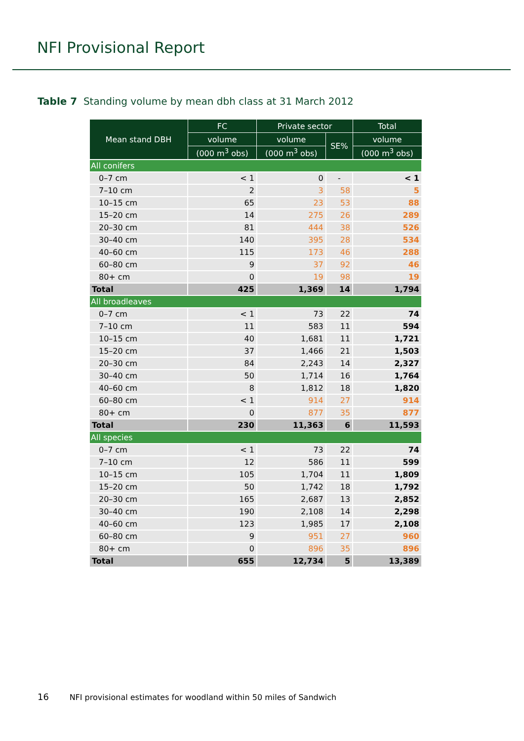NFI Provisional Report
Table 7 Standing volume by mean dbh class at 31 March 2012
| Mean stand DBH | FC | Private sector | | Total |
| --- | --- | --- | --- | --- |
| | volume | volume | SE% | volume |
| | (000 m<sup>3</sup> obs) | (000 m<sup>3</sup> obs) | | (000 m<sup>3</sup> obs) |
| All conifers | | | | |
| 0–7 cm | < 1 | 0 | - | < 1 |
| 7–10 cm | 2 | 3 | 58 | 5 |
| 10–15 cm | 65 | 23 | 53 | 88 |
| 15–20 cm | 14 | 275 | 26 | 289 |
| 20–30 cm | 81 | 444 | 38 | 526 |
| 30–40 cm | 140 | 395 | 28 | 534 |
| 40–60 cm | 115 | 173 | 46 | 288 |
| 60–80 cm | 9 | 37 | 92 | 46 |
| 80+ cm | 0 | 19 | 98 | 19 |
| Total | 425 | 1,369 | 14 | 1,794 |
| All broadleaves | | | | |
| 0–7 cm | < 1 | 73 | 22 | 74 |
| 7–10 cm | 11 | 583 | 11 | 594 |
| 10–15 cm | 40 | 1,681 | 11 | 1,721 |
| 15–20 cm | 37 | 1,466 | 21 | 1,503 |
| 20–30 cm | 84 | 2,243 | 14 | 2,327 |
| 30–40 cm | 50 | 1,714 | 16 | 1,764 |
| 40–60 cm | 8 | 1,812 | 18 | 1,820 |
| 60–80 cm | < 1 | 914 | 27 | 914 |
| 80+ cm | 0 | 877 | 35 | 877 |
| Total | 230 | 11,363 | 6 | 11,593 |
| All species | | | | |
| 0–7 cm | < 1 | 73 | 22 | 74 |
| 7–10 cm | 12 | 586 | 11 | 599 |
| 10–15 cm | 105 | 1,704 | 11 | 1,809 |
| 15–20 cm | 50 | 1,742 | 18 | 1,792 |
| 20–30 cm | 165 | 2,687 | 13 | 2,852 |
| 30–40 cm | 190 | 2,108 | 14 | 2,298 |
| 40–60 cm | 123 | 1,985 | 17 | 2,108 |
| 60–80 cm | 9 | 951 | 27 | 960 |
| 80+ cm | 0 | 896 | 35 | 896 |
| Total | 655 | 12,734 | 5 | 13,389 |
16 NFI provisional estimates for woodland within 50 miles of Sandwich